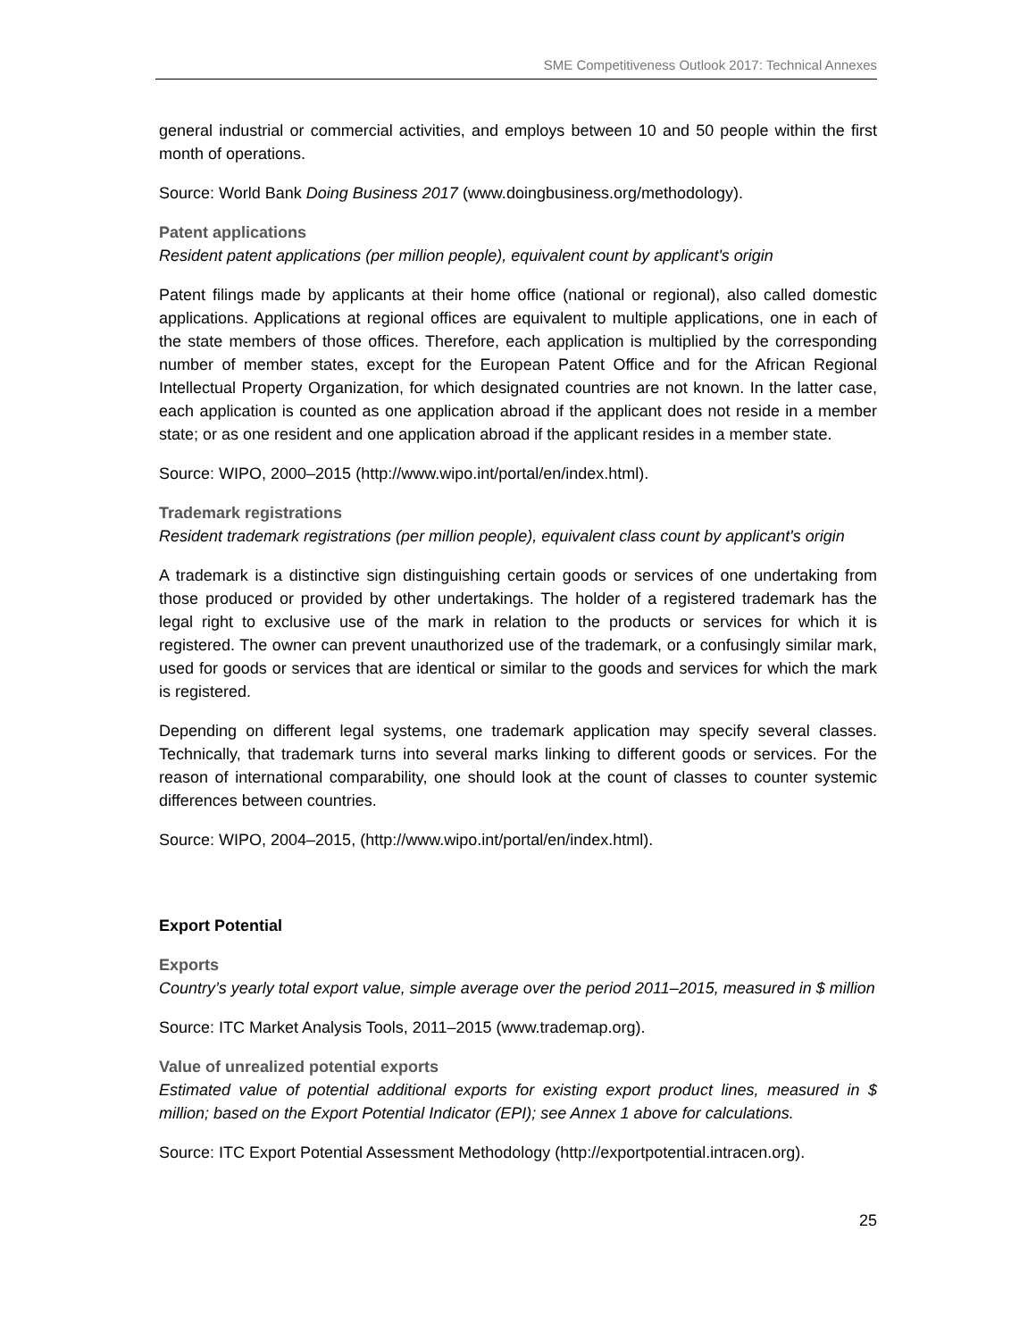SME Competitiveness Outlook 2017: Technical Annexes
general industrial or commercial activities, and employs between 10 and 50 people within the first month of operations.
Source: World Bank Doing Business 2017 (www.doingbusiness.org/methodology).
Patent applications
Resident patent applications (per million people), equivalent count by applicant's origin
Patent filings made by applicants at their home office (national or regional), also called domestic applications. Applications at regional offices are equivalent to multiple applications, one in each of the state members of those offices. Therefore, each application is multiplied by the corresponding number of member states, except for the European Patent Office and for the African Regional Intellectual Property Organization, for which designated countries are not known. In the latter case, each application is counted as one application abroad if the applicant does not reside in a member state; or as one resident and one application abroad if the applicant resides in a member state.
Source: WIPO, 2000–2015 (http://www.wipo.int/portal/en/index.html).
Trademark registrations
Resident trademark registrations (per million people), equivalent class count by applicant's origin
A trademark is a distinctive sign distinguishing certain goods or services of one undertaking from those produced or provided by other undertakings. The holder of a registered trademark has the legal right to exclusive use of the mark in relation to the products or services for which it is registered. The owner can prevent unauthorized use of the trademark, or a confusingly similar mark, used for goods or services that are identical or similar to the goods and services for which the mark is registered.
Depending on different legal systems, one trademark application may specify several classes. Technically, that trademark turns into several marks linking to different goods or services. For the reason of international comparability, one should look at the count of classes to counter systemic differences between countries.
Source: WIPO, 2004–2015, (http://www.wipo.int/portal/en/index.html).
Export Potential
Exports
Country’s yearly total export value, simple average over the period 2011–2015, measured in $ million
Source: ITC Market Analysis Tools, 2011–2015 (www.trademap.org).
Value of unrealized potential exports
Estimated value of potential additional exports for existing export product lines, measured in $ million; based on the Export Potential Indicator (EPI); see Annex 1 above for calculations.
Source: ITC Export Potential Assessment Methodology (http://exportpotential.intracen.org).
25